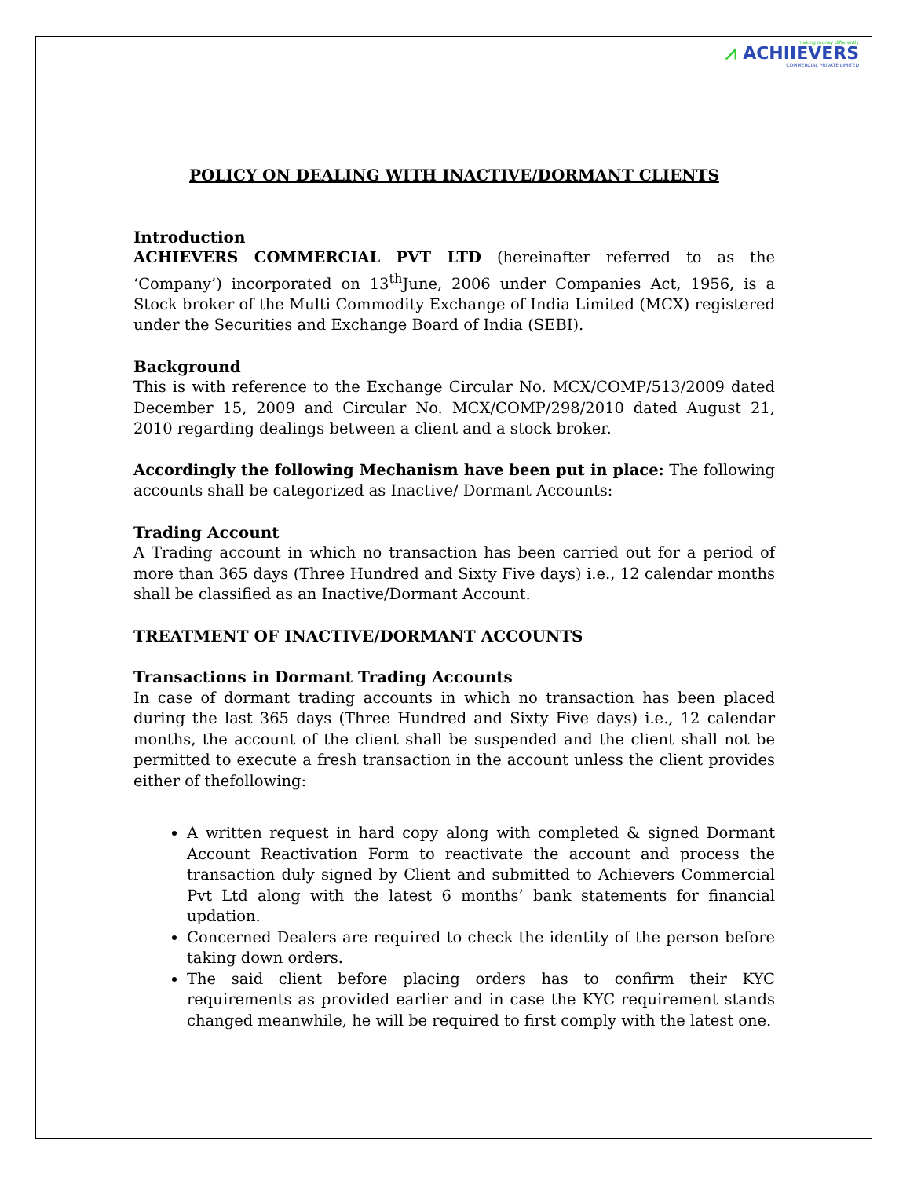making money differently
⩘ ACHIIEVERS
COMMERCIAL PRIVATE LIMITED
POLICY ON DEALING WITH INACTIVE/DORMANT CLIENTS
Introduction
ACHIEVERS COMMERCIAL PVT LTD (hereinafter referred to as the ‘Company’) incorporated on 13<sup>th</sup>June, 2006 under Companies Act, 1956, is a Stock broker of the Multi Commodity Exchange of India Limited (MCX) registered under the Securities and Exchange Board of India (SEBI).
Background
This is with reference to the Exchange Circular No. MCX/COMP/513/2009 dated December 15, 2009 and Circular No. MCX/COMP/298/2010 dated August 21, 2010 regarding dealings between a client and a stock broker.
Accordingly the following Mechanism have been put in place: The following accounts shall be categorized as Inactive/ Dormant Accounts:
Trading Account
A Trading account in which no transaction has been carried out for a period of more than 365 days (Three Hundred and Sixty Five days) i.e., 12 calendar months shall be classified as an Inactive/Dormant Account.
TREATMENT OF INACTIVE/DORMANT ACCOUNTS
Transactions in Dormant Trading Accounts
In case of dormant trading accounts in which no transaction has been placed during the last 365 days (Three Hundred and Sixty Five days) i.e., 12 calendar months, the account of the client shall be suspended and the client shall not be permitted to execute a fresh transaction in the account unless the client provides either of thefollowing:
A written request in hard copy along with completed & signed Dormant Account Reactivation Form to reactivate the account and process the transaction duly signed by Client and submitted to Achievers Commercial Pvt Ltd along with the latest 6 months’ bank statements for financial updation.
Concerned Dealers are required to check the identity of the person before taking down orders.
The said client before placing orders has to confirm their KYC requirements as provided earlier and in case the KYC requirement stands changed meanwhile, he will be required to first comply with the latest one.